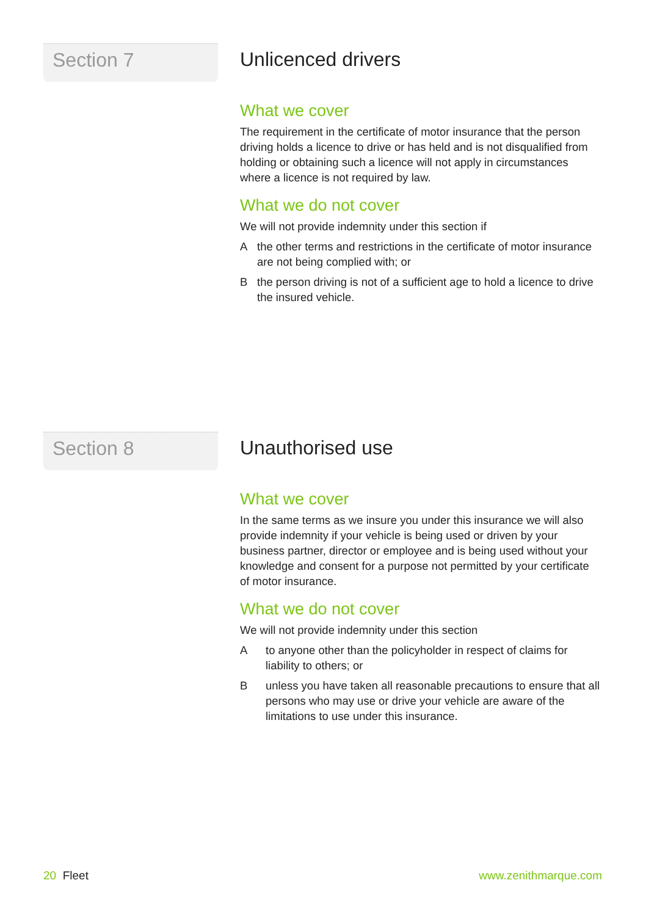Section 7
Unlicenced drivers
What we cover
The requirement in the certificate of motor insurance that the person driving holds a licence to drive or has held and is not disqualified from holding or obtaining such a licence will not apply in circumstances where a licence is not required by law.
What we do not cover
We will not provide indemnity under this section if
Athe other terms and restrictions in the certificate of motor insurance are not being complied with; or
Bthe person driving is not of a sufficient age to hold a licence to drive the insured vehicle.
Section 8
Unauthorised use
What we cover
In the same terms as we insure you under this insurance we will also provide indemnity if your vehicle is being used or driven by your business partner, director or employee and is being used without your knowledge and consent for a purpose not permitted by your certificate of motor insurance.
What we do not cover
We will not provide indemnity under this section
Ato anyone other than the policyholder in respect of claims for liability to others; or
Bunless you have taken all reasonable precautions to ensure that all persons who may use or drive your vehicle are aware of the limitations to use under this insurance.
20 Fleet www.zenithmarque.com